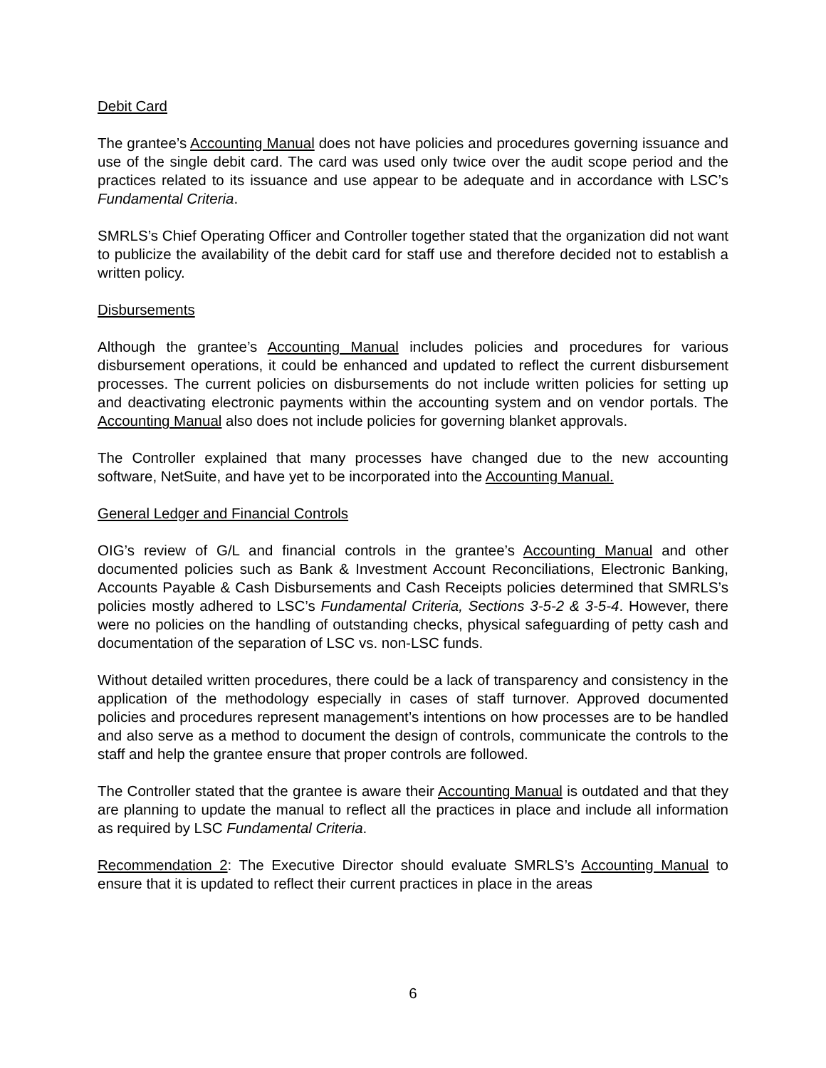Debit Card
The grantee’s Accounting Manual does not have policies and procedures governing issuance and use of the single debit card. The card was used only twice over the audit scope period and the practices related to its issuance and use appear to be adequate and in accordance with LSC’s Fundamental Criteria.
SMRLS’s Chief Operating Officer and Controller together stated that the organization did not want to publicize the availability of the debit card for staff use and therefore decided not to establish a written policy.
Disbursements
Although the grantee’s Accounting Manual includes policies and procedures for various disbursement operations, it could be enhanced and updated to reflect the current disbursement processes. The current policies on disbursements do not include written policies for setting up and deactivating electronic payments within the accounting system and on vendor portals. The Accounting Manual also does not include policies for governing blanket approvals.
The Controller explained that many processes have changed due to the new accounting software, NetSuite, and have yet to be incorporated into the Accounting Manual.
General Ledger and Financial Controls
OIG’s review of G/L and financial controls in the grantee’s Accounting Manual and other documented policies such as Bank & Investment Account Reconciliations, Electronic Banking, Accounts Payable & Cash Disbursements and Cash Receipts policies determined that SMRLS’s policies mostly adhered to LSC’s Fundamental Criteria, Sections 3-5-2 & 3-5-4. However, there were no policies on the handling of outstanding checks, physical safeguarding of petty cash and documentation of the separation of LSC vs. non-LSC funds.
Without detailed written procedures, there could be a lack of transparency and consistency in the application of the methodology especially in cases of staff turnover. Approved documented policies and procedures represent management’s intentions on how processes are to be handled and also serve as a method to document the design of controls, communicate the controls to the staff and help the grantee ensure that proper controls are followed.
The Controller stated that the grantee is aware their Accounting Manual is outdated and that they are planning to update the manual to reflect all the practices in place and include all information as required by LSC Fundamental Criteria.
Recommendation 2: The Executive Director should evaluate SMRLS’s Accounting Manual to ensure that it is updated to reflect their current practices in place in the areas
6